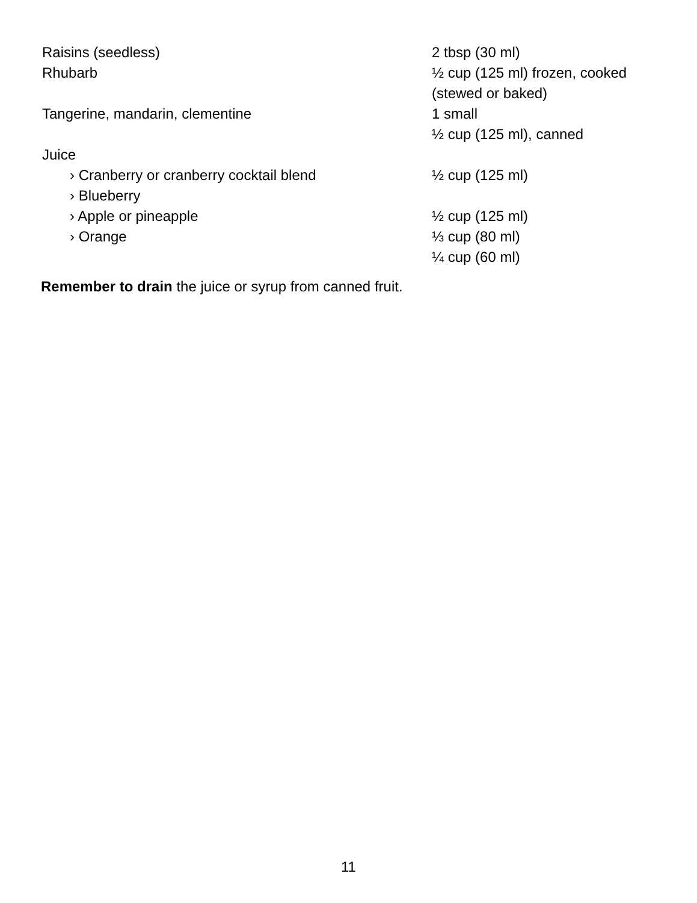| Raisins (seedless) | 2 tbsp (30 ml) |
| Rhubarb | ½ cup (125 ml) frozen, cooked (stewed or baked) |
| Tangerine, mandarin, clementine | 1 small ½ cup (125 ml), canned |
| Juice | |
| › Cranberry or cranberry cocktail blend | ½ cup (125 ml) |
| › Blueberry | |
| › Apple or pineapple | ½ cup (125 ml) |
| › Orange | ⅓ cup (80 ml) ¼ cup (60 ml) |
Remember to drain the juice or syrup from canned fruit.
11